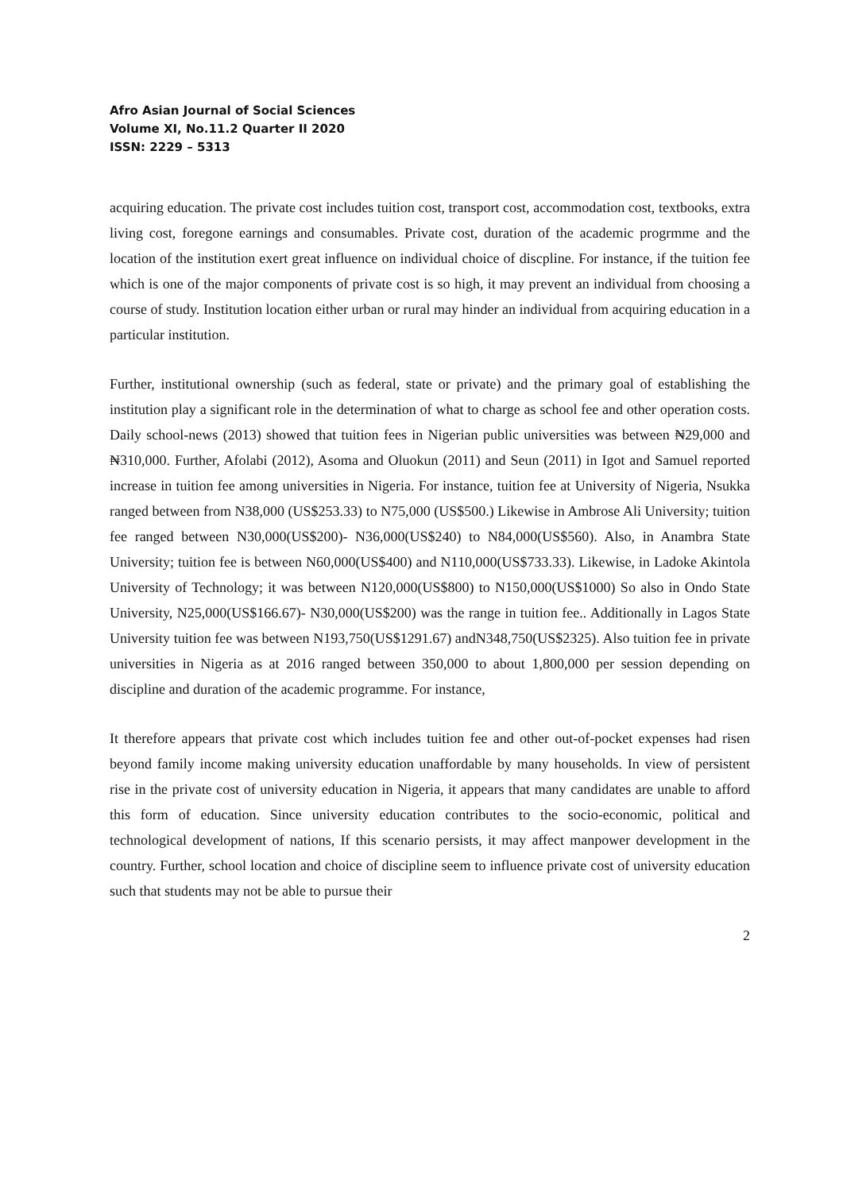Afro Asian Journal of Social Sciences
Volume XI, No.11.2 Quarter II 2020
ISSN: 2229 – 5313
acquiring education. The private cost includes tuition cost, transport cost, accommodation cost, textbooks, extra living cost, foregone earnings and consumables. Private cost, duration of the academic progrmme and the location of the institution exert great influence on individual choice of discpline. For instance, if the tuition fee which is one of the major components of private cost is so high, it may prevent an individual from choosing a course of study. Institution location either urban or rural may hinder an individual from acquiring education in a particular institution.
Further, institutional ownership (such as federal, state or private) and the primary goal of establishing the institution play a significant role in the determination of what to charge as school fee and other operation costs. Daily school-news (2013) showed that tuition fees in Nigerian public universities was between ₦29,000 and ₦310,000. Further, Afolabi (2012), Asoma and Oluokun (2011) and Seun (2011) in Igot and Samuel reported increase in tuition fee among universities in Nigeria. For instance, tuition fee at University of Nigeria, Nsukka ranged between from N38,000 (US$253.33) to N75,000 (US$500.) Likewise in Ambrose Ali University; tuition fee ranged between N30,000(US$200)- N36,000(US$240) to N84,000(US$560). Also, in Anambra State University; tuition fee is between N60,000(US$400) and N110,000(US$733.33). Likewise, in Ladoke Akintola University of Technology; it was between N120,000(US$800) to N150,000(US$1000) So also in Ondo State University, N25,000(US$166.67)- N30,000(US$200) was the range in tuition fee.. Additionally in Lagos State University tuition fee was between N193,750(US$1291.67) andN348,750(US$2325). Also tuition fee in private universities in Nigeria as at 2016 ranged between 350,000 to about 1,800,000 per session depending on discipline and duration of the academic programme. For instance,
It therefore appears that private cost which includes tuition fee and other out-of-pocket expenses had risen beyond family income making university education unaffordable by many households. In view of persistent rise in the private cost of university education in Nigeria, it appears that many candidates are unable to afford this form of education. Since university education contributes to the socio-economic, political and technological development of nations, If this scenario persists, it may affect manpower development in the country. Further, school location and choice of discipline seem to influence private cost of university education such that students may not be able to pursue their
2